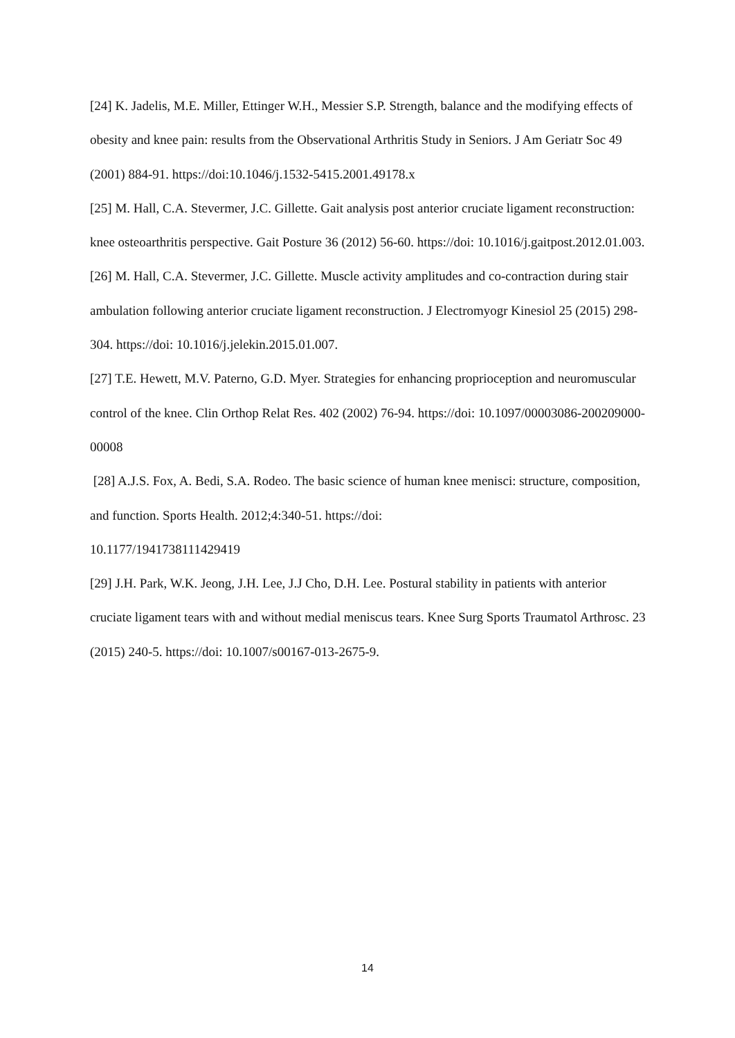[24] K. Jadelis, M.E. Miller, Ettinger W.H., Messier S.P. Strength, balance and the modifying effects of obesity and knee pain: results from the Observational Arthritis Study in Seniors. J Am Geriatr Soc 49 (2001) 884-91. https://doi:10.1046/j.1532-5415.2001.49178.x
[25] M. Hall, C.A. Stevermer, J.C. Gillette. Gait analysis post anterior cruciate ligament reconstruction: knee osteoarthritis perspective. Gait Posture 36 (2012) 56-60. https://doi: 10.1016/j.gaitpost.2012.01.003.
[26] M. Hall, C.A. Stevermer, J.C. Gillette. Muscle activity amplitudes and co-contraction during stair ambulation following anterior cruciate ligament reconstruction. J Electromyogr Kinesiol 25 (2015) 298-304. https://doi: 10.1016/j.jelekin.2015.01.007.
[27] T.E. Hewett, M.V. Paterno, G.D. Myer. Strategies for enhancing proprioception and neuromuscular control of the knee. Clin Orthop Relat Res. 402 (2002) 76-94. https://doi: 10.1097/00003086-200209000-00008
[28] A.J.S. Fox, A. Bedi, S.A. Rodeo. The basic science of human knee menisci: structure, composition, and function. Sports Health. 2012;4:340-51. https://doi:
10.1177/1941738111429419
[29] J.H. Park, W.K. Jeong, J.H. Lee, J.J Cho, D.H. Lee. Postural stability in patients with anterior cruciate ligament tears with and without medial meniscus tears. Knee Surg Sports Traumatol Arthrosc. 23 (2015) 240-5. https://doi: 10.1007/s00167-013-2675-9.
14